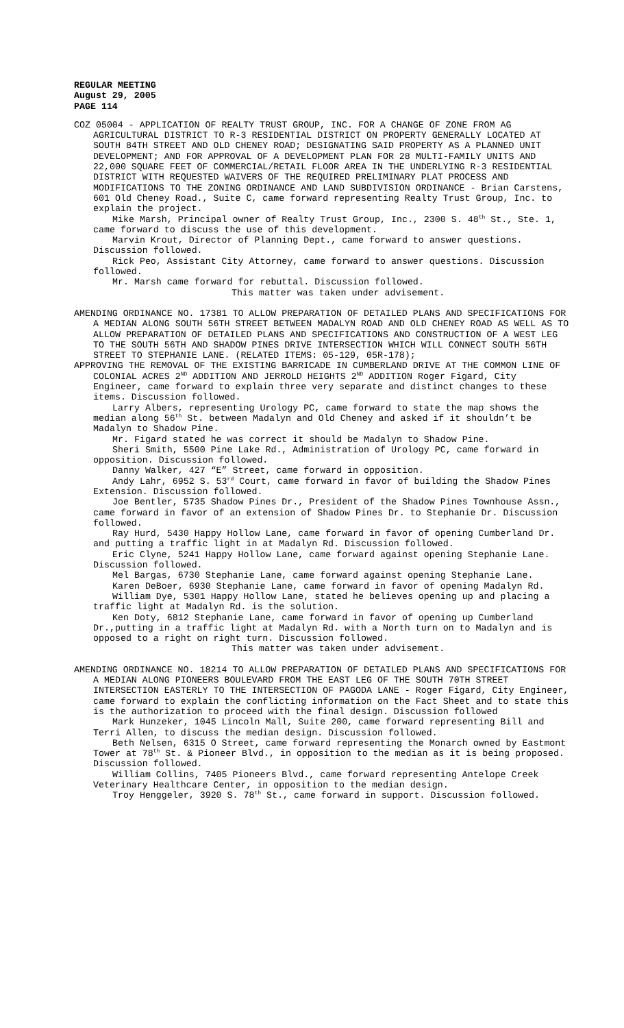REGULAR MEETING
August 29, 2005
PAGE 114
COZ 05004 - APPLICATION OF REALTY TRUST GROUP, INC. FOR A CHANGE OF ZONE FROM AG AGRICULTURAL DISTRICT TO R-3 RESIDENTIAL DISTRICT ON PROPERTY GENERALLY LOCATED AT SOUTH 84TH STREET AND OLD CHENEY ROAD; DESIGNATING SAID PROPERTY AS A PLANNED UNIT DEVELOPMENT; AND FOR APPROVAL OF A DEVELOPMENT PLAN FOR 28 MULTI-FAMILY UNITS AND 22,000 SQUARE FEET OF COMMERCIAL/RETAIL FLOOR AREA IN THE UNDERLYING R-3 RESIDENTIAL DISTRICT WITH REQUESTED WAIVERS OF THE REQUIRED PRELIMINARY PLAT PROCESS AND MODIFICATIONS TO THE ZONING ORDINANCE AND LAND SUBDIVISION ORDINANCE - Brian Carstens, 601 Old Cheney Road., Suite C, came forward representing Realty Trust Group, Inc. to explain the project.
Mike Marsh, Principal owner of Realty Trust Group, Inc., 2300 S. 48<sup>th</sup> St., Ste. 1, came forward to discuss the use of this development.
Marvin Krout, Director of Planning Dept., came forward to answer questions. Discussion followed.
Rick Peo, Assistant City Attorney, came forward to answer questions. Discussion followed.
Mr. Marsh came forward for rebuttal. Discussion followed.
This matter was taken under advisement.
AMENDING ORDINANCE NO. 17381 TO ALLOW PREPARATION OF DETAILED PLANS AND SPECIFICATIONS FOR A MEDIAN ALONG SOUTH 56TH STREET BETWEEN MADALYN ROAD AND OLD CHENEY ROAD AS WELL AS TO ALLOW PREPARATION OF DETAILED PLANS AND SPECIFICATIONS AND CONSTRUCTION OF A WEST LEG TO THE SOUTH 56TH AND SHADOW PINES DRIVE INTERSECTION WHICH WILL CONNECT SOUTH 56TH STREET TO STEPHANIE LANE. (RELATED ITEMS: 05-129, 05R-178);
APPROVING THE REMOVAL OF THE EXISTING BARRICADE IN CUMBERLAND DRIVE AT THE COMMON LINE OF COLONIAL ACRES 2<sup>ND</sup> ADDITION AND JERROLD HEIGHTS 2<sup>ND</sup> ADDITION Roger Figard, City Engineer, came forward to explain three very separate and distinct changes to these items. Discussion followed.
Larry Albers, representing Urology PC, came forward to state the map shows the median along 56<sup>th</sup> St. between Madalyn and Old Cheney and asked if it shouldn’t be Madalyn to Shadow Pine.
Mr. Figard stated he was correct it should be Madalyn to Shadow Pine.
Sheri Smith, 5500 Pine Lake Rd., Administration of Urology PC, came forward in opposition. Discussion followed.
Danny Walker, 427 “E” Street, came forward in opposition.
Andy Lahr, 6952 S. 53<sup>rd</sup> Court, came forward in favor of building the Shadow Pines Extension. Discussion followed.
Joe Bentler, 5735 Shadow Pines Dr., President of the Shadow Pines Townhouse Assn., came forward in favor of an extension of Shadow Pines Dr. to Stephanie Dr. Discussion followed.
Ray Hurd, 5430 Happy Hollow Lane, came forward in favor of opening Cumberland Dr. and putting a traffic light in at Madalyn Rd. Discussion followed.
Eric Clyne, 5241 Happy Hollow Lane, came forward against opening Stephanie Lane. Discussion followed.
Mel Bargas, 6730 Stephanie Lane, came forward against opening Stephanie Lane.
Karen DeBoer, 6930 Stephanie Lane, came forward in favor of opening Madalyn Rd.
William Dye, 5301 Happy Hollow Lane, stated he believes opening up and placing a traffic light at Madalyn Rd. is the solution.
Ken Doty, 6812 Stephanie Lane, came forward in favor of opening up Cumberland Dr.,putting in a traffic light at Madalyn Rd. with a North turn on to Madalyn and is opposed to a right on right turn. Discussion followed.
This matter was taken under advisement.
AMENDING ORDINANCE NO. 18214 TO ALLOW PREPARATION OF DETAILED PLANS AND SPECIFICATIONS FOR A MEDIAN ALONG PIONEERS BOULEVARD FROM THE EAST LEG OF THE SOUTH 70TH STREET INTERSECTION EASTERLY TO THE INTERSECTION OF PAGODA LANE - Roger Figard, City Engineer, came forward to explain the conflicting information on the Fact Sheet and to state this is the authorization to proceed with the final design. Discussion followed
Mark Hunzeker, 1045 Lincoln Mall, Suite 200, came forward representing Bill and Terri Allen, to discuss the median design. Discussion followed.
Beth Nelsen, 6315 O Street, came forward representing the Monarch owned by Eastmont Tower at 78<sup>th</sup> St. & Pioneer Blvd., in opposition to the median as it is being proposed. Discussion followed.
William Collins, 7405 Pioneers Blvd., came forward representing Antelope Creek Veterinary Healthcare Center, in opposition to the median design.
Troy Henggeler, 3920 S. 78<sup>th</sup> St., came forward in support. Discussion followed.